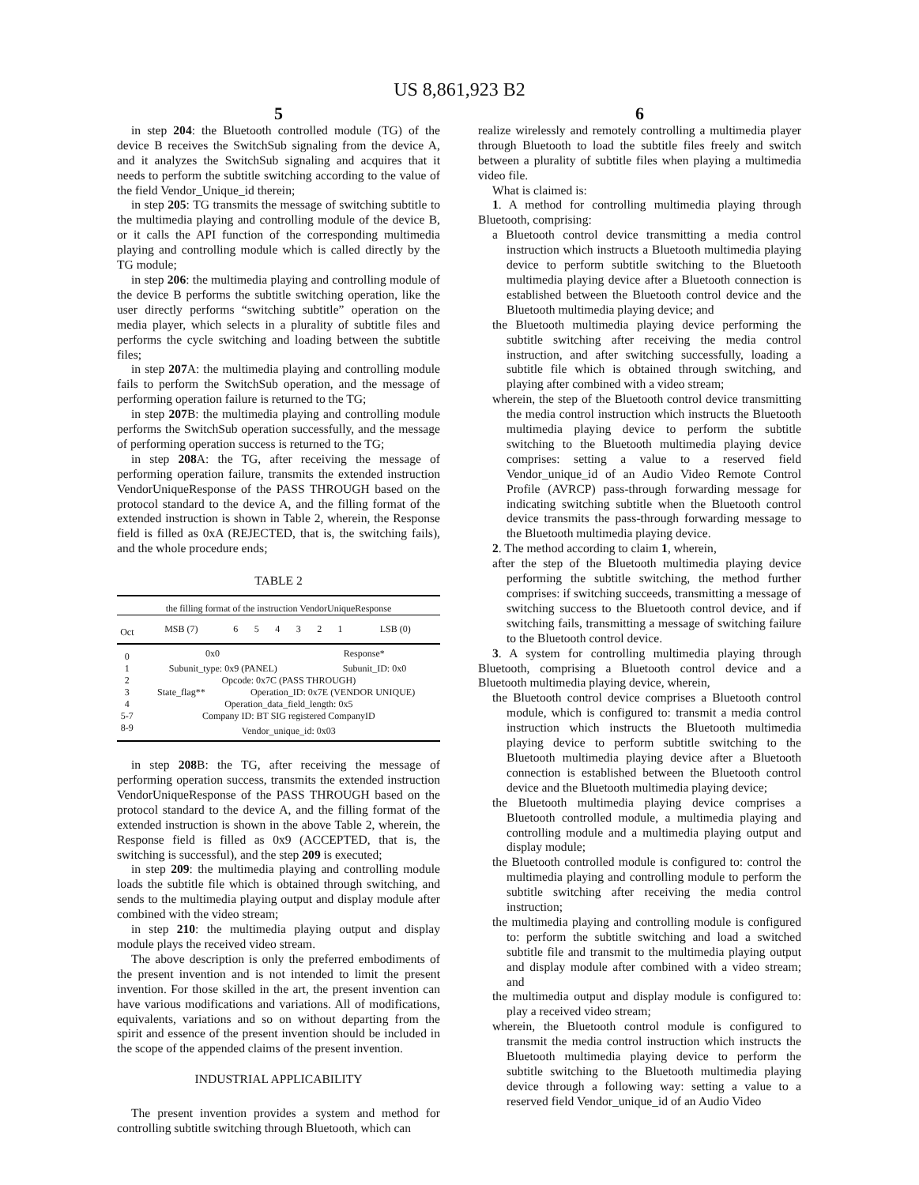US 8,861,923 B2
5
in step 204: the Bluetooth controlled module (TG) of the device B receives the SwitchSub signaling from the device A, and it analyzes the SwitchSub signaling and acquires that it needs to perform the subtitle switching according to the value of the field Vendor_Unique_id therein;
in step 205: TG transmits the message of switching subtitle to the multimedia playing and controlling module of the device B, or it calls the API function of the corresponding multimedia playing and controlling module which is called directly by the TG module;
in step 206: the multimedia playing and controlling module of the device B performs the subtitle switching operation, like the user directly performs “switching subtitle” operation on the media player, which selects in a plurality of subtitle files and performs the cycle switching and loading between the subtitle files;
in step 207 A: the multimedia playing and controlling module fails to perform the SwitchSub operation, and the message of performing operation failure is returned to the TG;
in step 207 B: the multimedia playing and controlling module performs the SwitchSub operation successfully, and the message of performing operation success is returned to the TG;
in step 208 A: the TG, after receiving the message of performing operation failure, transmits the extended instruction VendorUniqueResponse of the PASS THROUGH based on the protocol standard to the device A, and the filling format of the extended instruction is shown in Table 2, wherein, the Response field is filled as 0xA (REJECTED, that is, the switching fails), and the whole procedure ends;
TABLE 2
| the filling format of the instruction VendorUniqueResponse | | | | | | | | |
| Oct | MSB (7) | 6 | 5 | 4 | 3 | 2 | 1 | LSB (0) |
| 0 | 0x0 | | | | Response* | | | |
| 1 | Subunit_type: 0x9 (PANEL) | | | | | Subunit_ID: 0x0 | | |
| 2 | Opcode: 0x7C (PASS THROUGH) | | | | | | | |
| 3 | State_flag** | Operation_ID: 0x7E (VENDOR UNIQUE) | | | | | | |
| 4 | Operation_data_field_length: 0x5 | | | | | | | |
| 5-7 | Company ID: BT SIG registered CompanyID | | | | | | | |
| 8-9 | Vendor_unique_id: 0x03 | | | | | | | |
in step 208 B: the TG, after receiving the message of performing operation success, transmits the extended instruction VendorUniqueResponse of the PASS THROUGH based on the protocol standard to the device A, and the filling format of the extended instruction is shown in the above Table 2, wherein, the Response field is filled as 0x9 (ACCEPTED, that is, the switching is successful), and the step 209 is executed;
in step 209: the multimedia playing and controlling module loads the subtitle file which is obtained through switching, and sends to the multimedia playing output and display module after combined with the video stream;
in step 210: the multimedia playing output and display module plays the received video stream.
The above description is only the preferred embodiments of the present invention and is not intended to limit the present invention. For those skilled in the art, the present invention can have various modifications and variations. All of modifications, equivalents, variations and so on without departing from the spirit and essence of the present invention should be included in the scope of the appended claims of the present invention.
INDUSTRIAL APPLICABILITY
The present invention provides a system and method for controlling subtitle switching through Bluetooth, which can
6
realize wirelessly and remotely controlling a multimedia player through Bluetooth to load the subtitle files freely and switch between a plurality of subtitle files when playing a multimedia video file.
What is claimed is:
1. A method for controlling multimedia playing through Bluetooth, comprising:
a Bluetooth control device transmitting a media control instruction which instructs a Bluetooth multimedia playing device to perform subtitle switching to the Bluetooth multimedia playing device after a Bluetooth connection is established between the Bluetooth control device and the Bluetooth multimedia playing device; and
the Bluetooth multimedia playing device performing the subtitle switching after receiving the media control instruction, and after switching successfully, loading a subtitle file which is obtained through switching, and playing after combined with a video stream;
wherein, the step of the Bluetooth control device transmitting the media control instruction which instructs the Bluetooth multimedia playing device to perform the subtitle switching to the Bluetooth multimedia playing device comprises: setting a value to a reserved field Vendor_unique_id of an Audio Video Remote Control Profile (AVRCP) pass-through forwarding message for indicating switching subtitle when the Bluetooth control device transmits the pass-through forwarding message to the Bluetooth multimedia playing device.
2. The method according to claim 1, wherein,
after the step of the Bluetooth multimedia playing device performing the subtitle switching, the method further comprises: if switching succeeds, transmitting a message of switching success to the Bluetooth control device, and if switching fails, transmitting a message of switching failure to the Bluetooth control device.
3. A system for controlling multimedia playing through Bluetooth, comprising a Bluetooth control device and a Bluetooth multimedia playing device, wherein,
the Bluetooth control device comprises a Bluetooth control module, which is configured to: transmit a media control instruction which instructs the Bluetooth multimedia playing device to perform subtitle switching to the Bluetooth multimedia playing device after a Bluetooth connection is established between the Bluetooth control device and the Bluetooth multimedia playing device;
the Bluetooth multimedia playing device comprises a Bluetooth controlled module, a multimedia playing and controlling module and a multimedia playing output and display module;
the Bluetooth controlled module is configured to: control the multimedia playing and controlling module to perform the subtitle switching after receiving the media control instruction;
the multimedia playing and controlling module is configured to: perform the subtitle switching and load a switched subtitle file and transmit to the multimedia playing output and display module after combined with a video stream; and
the multimedia output and display module is configured to: play a received video stream;
wherein, the Bluetooth control module is configured to transmit the media control instruction which instructs the Bluetooth multimedia playing device to perform the subtitle switching to the Bluetooth multimedia playing device through a following way: setting a value to a reserved field Vendor_unique_id of an Audio Video